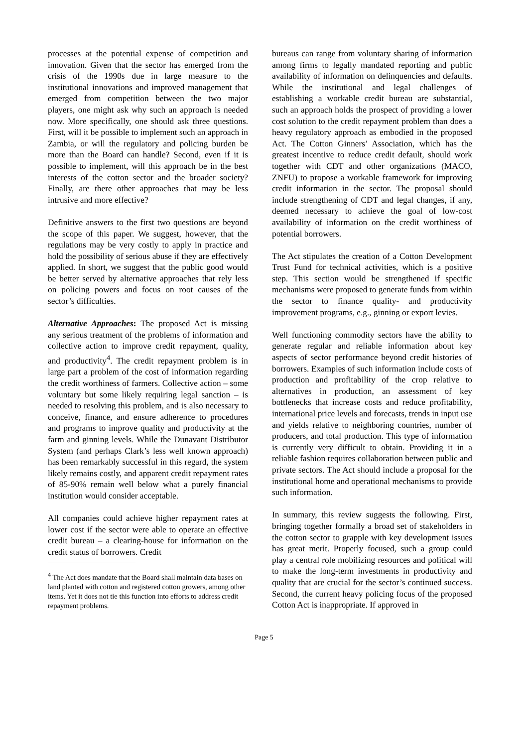processes at the potential expense of competition and innovation. Given that the sector has emerged from the crisis of the 1990s due in large measure to the institutional innovations and improved management that emerged from competition between the two major players, one might ask why such an approach is needed now. More specifically, one should ask three questions. First, will it be possible to implement such an approach in Zambia, or will the regulatory and policing burden be more than the Board can handle? Second, even if it is possible to implement, will this approach be in the best interests of the cotton sector and the broader society? Finally, are there other approaches that may be less intrusive and more effective?
Definitive answers to the first two questions are beyond the scope of this paper. We suggest, however, that the regulations may be very costly to apply in practice and hold the possibility of serious abuse if they are effectively applied. In short, we suggest that the public good would be better served by alternative approaches that rely less on policing powers and focus on root causes of the sector’s difficulties.
Alternative Approaches: The proposed Act is missing any serious treatment of the problems of information and collective action to improve credit repayment, quality, and productivity<sup>4</sup>. The credit repayment problem is in large part a problem of the cost of information regarding the credit worthiness of farmers. Collective action – some voluntary but some likely requiring legal sanction – is needed to resolving this problem, and is also necessary to conceive, finance, and ensure adherence to procedures and programs to improve quality and productivity at the farm and ginning levels. While the Dunavant Distributor System (and perhaps Clark’s less well known approach) has been remarkably successful in this regard, the system likely remains costly, and apparent credit repayment rates of 85-90% remain well below what a purely financial institution would consider acceptable.
All companies could achieve higher repayment rates at lower cost if the sector were able to operate an effective credit bureau – a clearing-house for information on the credit status of borrowers. Credit
<sup>4</sup> The Act does mandate that the Board shall maintain data bases on land planted with cotton and registered cotton growers, among other items. Yet it does not tie this function into efforts to address credit repayment problems.
bureaus can range from voluntary sharing of information among firms to legally mandated reporting and public availability of information on delinquencies and defaults. While the institutional and legal challenges of establishing a workable credit bureau are substantial, such an approach holds the prospect of providing a lower cost solution to the credit repayment problem than does a heavy regulatory approach as embodied in the proposed Act. The Cotton Ginners’ Association, which has the greatest incentive to reduce credit default, should work together with CDT and other organizations (MACO, ZNFU) to propose a workable framework for improving credit information in the sector. The proposal should include strengthening of CDT and legal changes, if any, deemed necessary to achieve the goal of low-cost availability of information on the credit worthiness of potential borrowers.
The Act stipulates the creation of a Cotton Development Trust Fund for technical activities, which is a positive step. This section would be strengthened if specific mechanisms were proposed to generate funds from within the sector to finance quality- and productivity improvement programs, e.g., ginning or export levies.
Well functioning commodity sectors have the ability to generate regular and reliable information about key aspects of sector performance beyond credit histories of borrowers. Examples of such information include costs of production and profitability of the crop relative to alternatives in production, an assessment of key bottlenecks that increase costs and reduce profitability, international price levels and forecasts, trends in input use and yields relative to neighboring countries, number of producers, and total production. This type of information is currently very difficult to obtain. Providing it in a reliable fashion requires collaboration between public and private sectors. The Act should include a proposal for the institutional home and operational mechanisms to provide such information.
In summary, this review suggests the following. First, bringing together formally a broad set of stakeholders in the cotton sector to grapple with key development issues has great merit. Properly focused, such a group could play a central role mobilizing resources and political will to make the long-term investments in productivity and quality that are crucial for the sector’s continued success. Second, the current heavy policing focus of the proposed Cotton Act is inappropriate. If approved in
Page 5